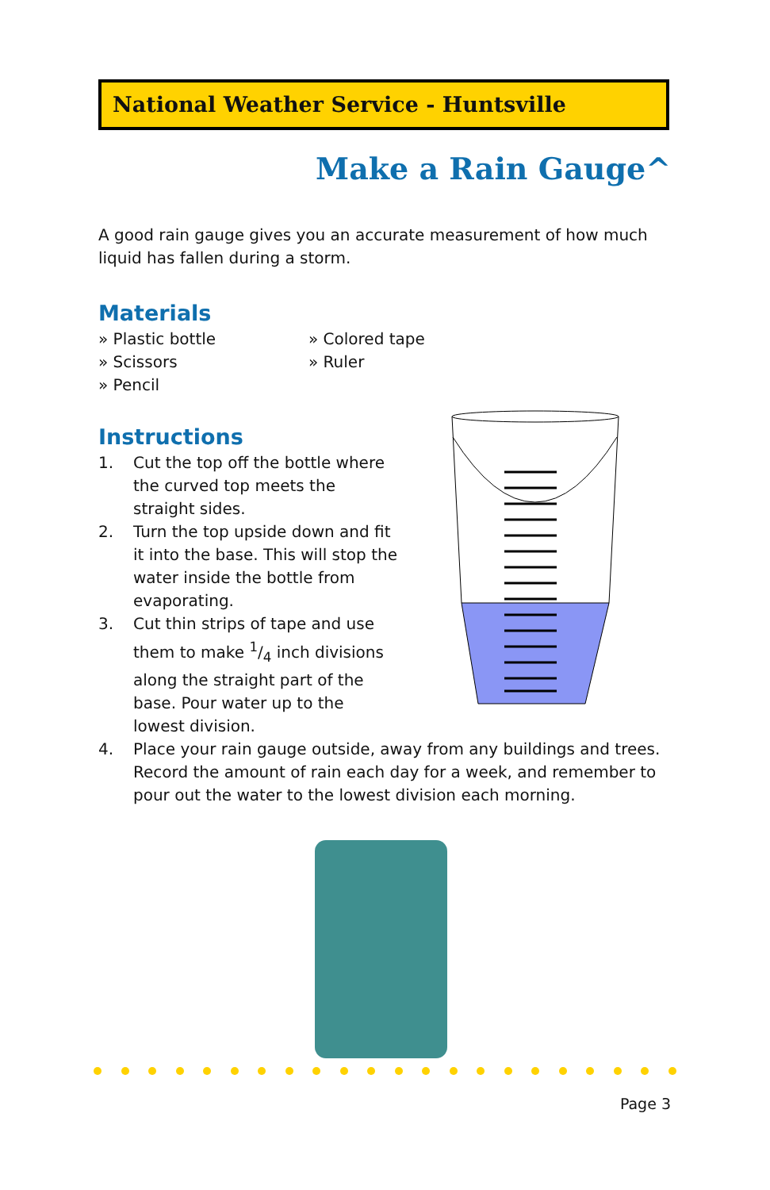National Weather Service - Huntsville
Make a Rain Gauge^
A good rain gauge gives you an accurate measurement of how much liquid has fallen during a storm.
Materials
» Plastic bottle
» Colored tape
» Scissors
» Ruler
» Pencil
Instructions
1. Cut the top off the bottle where the curved top meets the straight sides.
2. Turn the top upside down and fit it into the base. This will stop the water inside the bottle from evaporating.
3. Cut thin strips of tape and use them to make 1/4 inch divisions along the straight part of the base. Pour water up to the lowest division.
4. Place your rain gauge outside, away from any buildings and trees. Record the amount of rain each day for a week, and remember to pour out the water to the lowest division each morning.
Page 3